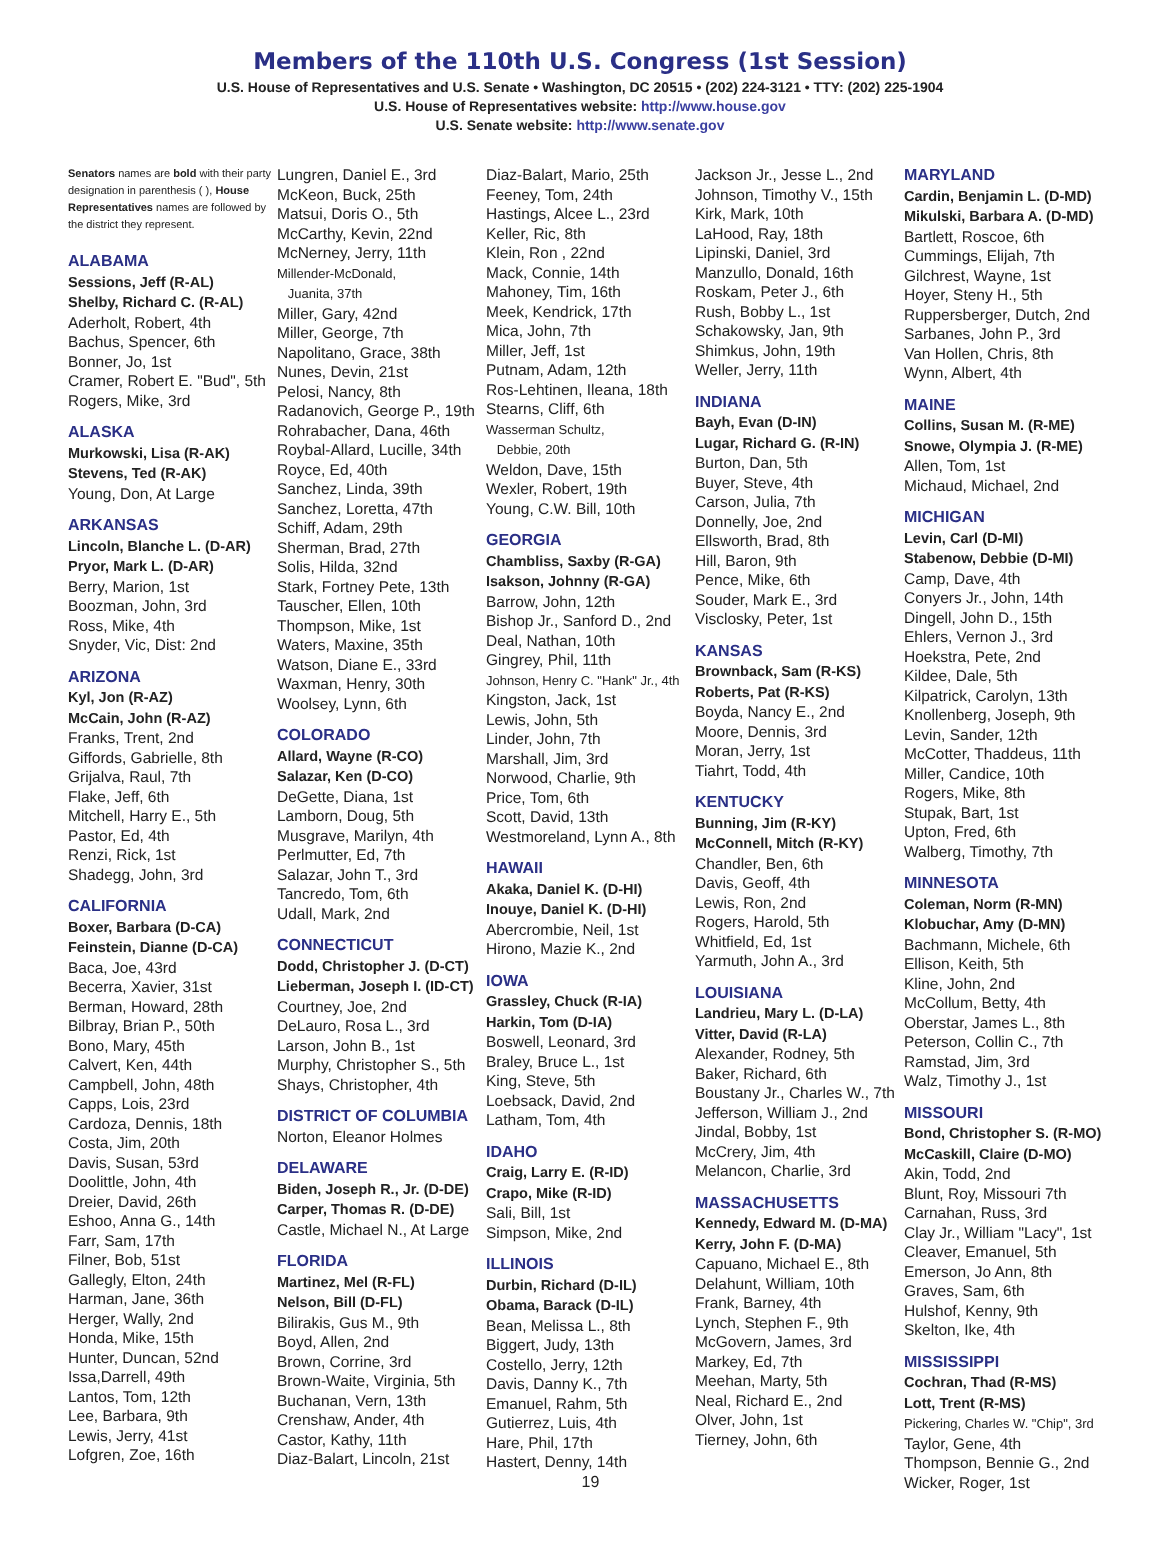Members of the 110th U.S. Congress (1st Session)
U.S. House of Representatives and U.S. Senate • Washington, DC 20515 • (202) 224-3121 • TTY: (202) 225-1904
U.S. House of Representatives website: http://www.house.gov
U.S. Senate website: http://www.senate.gov
Senators names are bold with their party designation in parenthesis ( ), House Representatives names are followed by the district they represent.
ALABAMA
Sessions, Jeff (R-AL)
Shelby, Richard C. (R-AL)
Aderholt, Robert, 4th
Bachus, Spencer, 6th
Bonner, Jo, 1st
Cramer, Robert E. "Bud", 5th
Rogers, Mike, 3rd
ALASKA
Murkowski, Lisa (R-AK)
Stevens, Ted (R-AK)
Young, Don, At Large
ARKANSAS
Lincoln, Blanche L. (D-AR)
Pryor, Mark L. (D-AR)
Berry, Marion, 1st
Boozman, John, 3rd
Ross, Mike, 4th
Snyder, Vic, Dist: 2nd
ARIZONA
Kyl, Jon (R-AZ)
McCain, John (R-AZ)
Franks, Trent, 2nd
Giffords, Gabrielle, 8th
Grijalva, Raul, 7th
Flake, Jeff, 6th
Mitchell, Harry E., 5th
Pastor, Ed, 4th
Renzi, Rick, 1st
Shadegg, John, 3rd
CALIFORNIA
Boxer, Barbara (D-CA)
Feinstein, Dianne (D-CA)
Baca, Joe, 43rd
Becerra, Xavier, 31st
Berman, Howard, 28th
Bilbray, Brian P., 50th
Bono, Mary, 45th
Calvert, Ken, 44th
Campbell, John, 48th
Capps, Lois, 23rd
Cardoza, Dennis, 18th
Costa, Jim, 20th
Davis, Susan, 53rd
Doolittle, John, 4th
Dreier, David, 26th
Eshoo, Anna G., 14th
Farr, Sam, 17th
Filner, Bob, 51st
Gallegly, Elton, 24th
Harman, Jane, 36th
Herger, Wally, 2nd
Honda, Mike, 15th
Hunter, Duncan, 52nd
Issa,Darrell, 49th
Lantos, Tom, 12th
Lee, Barbara, 9th
Lewis, Jerry, 41st
Lofgren, Zoe, 16th
Lungren, Daniel E., 3rd
McKeon, Buck, 25th
Matsui, Doris O., 5th
McCarthy, Kevin, 22nd
McNerney, Jerry, 11th
Millender-McDonald,
Juanita, 37th
Miller, Gary, 42nd
Miller, George, 7th
Napolitano, Grace, 38th
Nunes, Devin, 21st
Pelosi, Nancy, 8th
Radanovich, George P., 19th
Rohrabacher, Dana, 46th
Roybal-Allard, Lucille, 34th
Royce, Ed, 40th
Sanchez, Linda, 39th
Sanchez, Loretta, 47th
Schiff, Adam, 29th
Sherman, Brad, 27th
Solis, Hilda, 32nd
Stark, Fortney Pete, 13th
Tauscher, Ellen, 10th
Thompson, Mike, 1st
Waters, Maxine, 35th
Watson, Diane E., 33rd
Waxman, Henry, 30th
Woolsey, Lynn, 6th
COLORADO
Allard, Wayne (R-CO)
Salazar, Ken (D-CO)
DeGette, Diana, 1st
Lamborn, Doug, 5th
Musgrave, Marilyn, 4th
Perlmutter, Ed, 7th
Salazar, John T., 3rd
Tancredo, Tom, 6th
Udall, Mark, 2nd
CONNECTICUT
Dodd, Christopher J. (D-CT)
Lieberman, Joseph I. (ID-CT)
Courtney, Joe, 2nd
DeLauro, Rosa L., 3rd
Larson, John B., 1st
Murphy, Christopher S., 5th
Shays, Christopher, 4th
DISTRICT OF COLUMBIA
Norton, Eleanor Holmes
DELAWARE
Biden, Joseph R., Jr. (D-DE)
Carper, Thomas R. (D-DE)
Castle, Michael N., At Large
FLORIDA
Martinez, Mel (R-FL)
Nelson, Bill (D-FL)
Bilirakis, Gus M., 9th
Boyd, Allen, 2nd
Brown, Corrine, 3rd
Brown-Waite, Virginia, 5th
Buchanan, Vern, 13th
Crenshaw, Ander, 4th
Castor, Kathy, 11th
Diaz-Balart, Lincoln, 21st
Diaz-Balart, Mario, 25th
Feeney, Tom, 24th
Hastings, Alcee L., 23rd
Keller, Ric, 8th
Klein, Ron , 22nd
Mack, Connie, 14th
Mahoney, Tim, 16th
Meek, Kendrick, 17th
Mica, John, 7th
Miller, Jeff, 1st
Putnam, Adam, 12th
Ros-Lehtinen, Ileana, 18th
Stearns, Cliff, 6th
Wasserman Schultz,
Debbie, 20th
Weldon, Dave, 15th
Wexler, Robert, 19th
Young, C.W. Bill, 10th
GEORGIA
Chambliss, Saxby (R-GA)
Isakson, Johnny (R-GA)
Barrow, John, 12th
Bishop Jr., Sanford D., 2nd
Deal, Nathan, 10th
Gingrey, Phil, 11th
Johnson, Henry C. "Hank" Jr., 4th
Kingston, Jack, 1st
Lewis, John, 5th
Linder, John, 7th
Marshall, Jim, 3rd
Norwood, Charlie, 9th
Price, Tom, 6th
Scott, David, 13th
Westmoreland, Lynn A., 8th
HAWAII
Akaka, Daniel K. (D-HI)
Inouye, Daniel K. (D-HI)
Abercrombie, Neil, 1st
Hirono, Mazie K., 2nd
IOWA
Grassley, Chuck (R-IA)
Harkin, Tom (D-IA)
Boswell, Leonard, 3rd
Braley, Bruce L., 1st
King, Steve, 5th
Loebsack, David, 2nd
Latham, Tom, 4th
IDAHO
Craig, Larry E. (R-ID)
Crapo, Mike (R-ID)
Sali, Bill, 1st
Simpson, Mike, 2nd
ILLINOIS
Durbin, Richard (D-IL)
Obama, Barack (D-IL)
Bean, Melissa L., 8th
Biggert, Judy, 13th
Costello, Jerry, 12th
Davis, Danny K., 7th
Emanuel, Rahm, 5th
Gutierrez, Luis, 4th
Hare, Phil, 17th
Hastert, Denny, 14th
19
Jackson Jr., Jesse L., 2nd
Johnson, Timothy V., 15th
Kirk, Mark, 10th
LaHood, Ray, 18th
Lipinski, Daniel, 3rd
Manzullo, Donald, 16th
Roskam, Peter J., 6th
Rush, Bobby L., 1st
Schakowsky, Jan, 9th
Shimkus, John, 19th
Weller, Jerry, 11th
INDIANA
Bayh, Evan (D-IN)
Lugar, Richard G. (R-IN)
Burton, Dan, 5th
Buyer, Steve, 4th
Carson, Julia, 7th
Donnelly, Joe, 2nd
Ellsworth, Brad, 8th
Hill, Baron, 9th
Pence, Mike, 6th
Souder, Mark E., 3rd
Visclosky, Peter, 1st
KANSAS
Brownback, Sam (R-KS)
Roberts, Pat (R-KS)
Boyda, Nancy E., 2nd
Moore, Dennis, 3rd
Moran, Jerry, 1st
Tiahrt, Todd, 4th
KENTUCKY
Bunning, Jim (R-KY)
McConnell, Mitch (R-KY)
Chandler, Ben, 6th
Davis, Geoff, 4th
Lewis, Ron, 2nd
Rogers, Harold, 5th
Whitfield, Ed, 1st
Yarmuth, John A., 3rd
LOUISIANA
Landrieu, Mary L. (D-LA)
Vitter, David (R-LA)
Alexander, Rodney, 5th
Baker, Richard, 6th
Boustany Jr., Charles W., 7th
Jefferson, William J., 2nd
Jindal, Bobby, 1st
McCrery, Jim, 4th
Melancon, Charlie, 3rd
MASSACHUSETTS
Kennedy, Edward M. (D-MA)
Kerry, John F. (D-MA)
Capuano, Michael E., 8th
Delahunt, William, 10th
Frank, Barney, 4th
Lynch, Stephen F., 9th
McGovern, James, 3rd
Markey, Ed, 7th
Meehan, Marty, 5th
Neal, Richard E., 2nd
Olver, John, 1st
Tierney, John, 6th
MARYLAND
Cardin, Benjamin L. (D-MD)
Mikulski, Barbara A. (D-MD)
Bartlett, Roscoe, 6th
Cummings, Elijah, 7th
Gilchrest, Wayne, 1st
Hoyer, Steny H., 5th
Ruppersberger, Dutch, 2nd
Sarbanes, John P., 3rd
Van Hollen, Chris, 8th
Wynn, Albert, 4th
MAINE
Collins, Susan M. (R-ME)
Snowe, Olympia J. (R-ME)
Allen, Tom, 1st
Michaud, Michael, 2nd
MICHIGAN
Levin, Carl (D-MI)
Stabenow, Debbie (D-MI)
Camp, Dave, 4th
Conyers Jr., John, 14th
Dingell, John D., 15th
Ehlers, Vernon J., 3rd
Hoekstra, Pete, 2nd
Kildee, Dale, 5th
Kilpatrick, Carolyn, 13th
Knollenberg, Joseph, 9th
Levin, Sander, 12th
McCotter, Thaddeus, 11th
Miller, Candice, 10th
Rogers, Mike, 8th
Stupak, Bart, 1st
Upton, Fred, 6th
Walberg, Timothy, 7th
MINNESOTA
Coleman, Norm (R-MN)
Klobuchar, Amy (D-MN)
Bachmann, Michele, 6th
Ellison, Keith, 5th
Kline, John, 2nd
McCollum, Betty, 4th
Oberstar, James L., 8th
Peterson, Collin C., 7th
Ramstad, Jim, 3rd
Walz, Timothy J., 1st
MISSOURI
Bond, Christopher S. (R-MO)
McCaskill, Claire (D-MO)
Akin, Todd, 2nd
Blunt, Roy, Missouri 7th
Carnahan, Russ, 3rd
Clay Jr., William "Lacy", 1st
Cleaver, Emanuel, 5th
Emerson, Jo Ann, 8th
Graves, Sam, 6th
Hulshof, Kenny, 9th
Skelton, Ike, 4th
MISSISSIPPI
Cochran, Thad (R-MS)
Lott, Trent (R-MS)
Pickering, Charles W. "Chip", 3rd
Taylor, Gene, 4th
Thompson, Bennie G., 2nd
Wicker, Roger, 1st